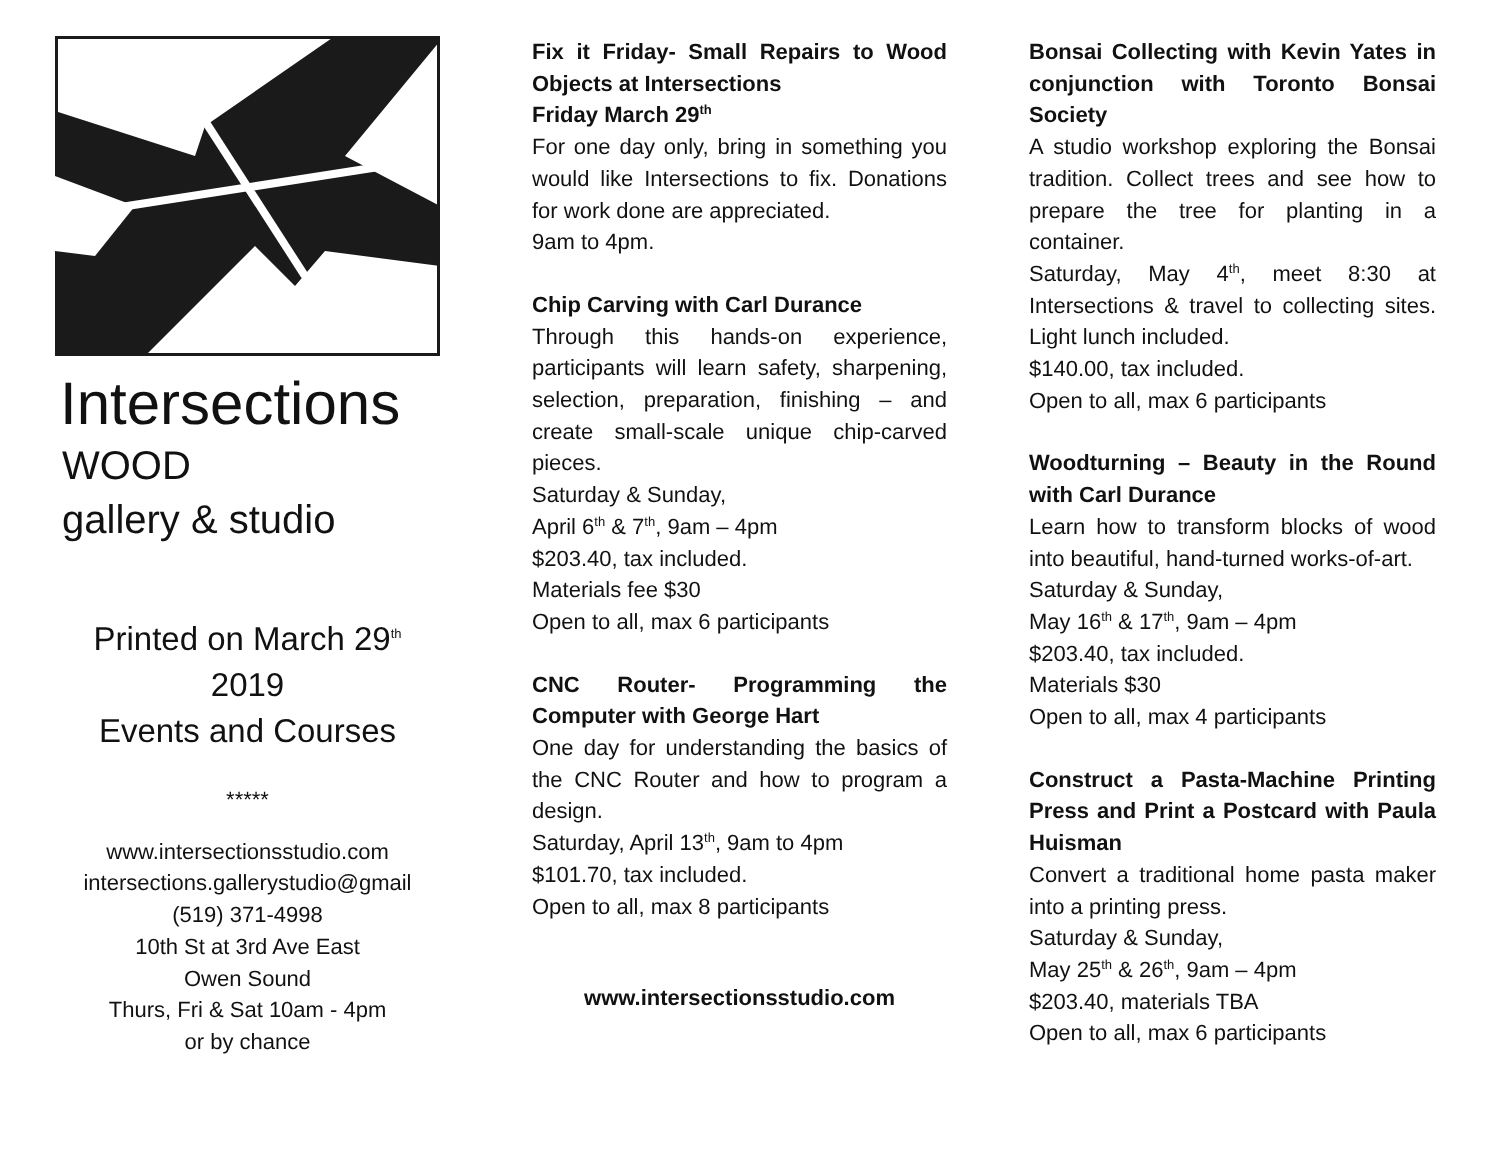Intersections
WOOD
gallery & studio
Printed on March 29<sup>th</sup>
2019
Events and Courses
*****
www.intersectionsstudio.com
intersections.gallerystudio@gmail
(519) 371-4998
10th St at 3rd Ave East
Owen Sound
Thurs, Fri & Sat 10am - 4pm
or by chance
Fix it Friday- Small Repairs to Wood Objects at Intersections
Friday March 29<sup>th</sup>
For one day only, bring in something you would like Intersections to fix. Donations for work done are appreciated.
9am to 4pm.
Chip Carving with Carl Durance
Through this hands-on experience, participants will learn safety, sharpening, selection, preparation, finishing – and create small-scale unique chip-carved pieces.
Saturday & Sunday,
April 6<sup>th</sup> & 7<sup>th</sup>, 9am – 4pm
$203.40, tax included.
Materials fee $30
Open to all, max 6 participants
CNC Router- Programming the Computer with George Hart
One day for understanding the basics of the CNC Router and how to program a design.
Saturday, April 13<sup>th</sup>, 9am to 4pm
$101.70, tax included.
Open to all, max 8 participants
www.intersectionsstudio.com
Bonsai Collecting with Kevin Yates in conjunction with Toronto Bonsai Society
A studio workshop exploring the Bonsai tradition. Collect trees and see how to prepare the tree for planting in a container.
Saturday, May 4<sup>th</sup>, meet 8:30 at Intersections & travel to collecting sites. Light lunch included.
$140.00, tax included.
Open to all, max 6 participants
Woodturning – Beauty in the Round with Carl Durance
Learn how to transform blocks of wood into beautiful, hand-turned works-of-art.
Saturday & Sunday,
May 16<sup>th</sup> & 17<sup>th</sup>, 9am – 4pm
$203.40, tax included.
Materials $30
Open to all, max 4 participants
Construct a Pasta-Machine Printing Press and Print a Postcard with Paula Huisman
Convert a traditional home pasta maker into a printing press.
Saturday & Sunday,
May 25<sup>th</sup> & 26<sup>th</sup>, 9am – 4pm
$203.40, materials TBA
Open to all, max 6 participants